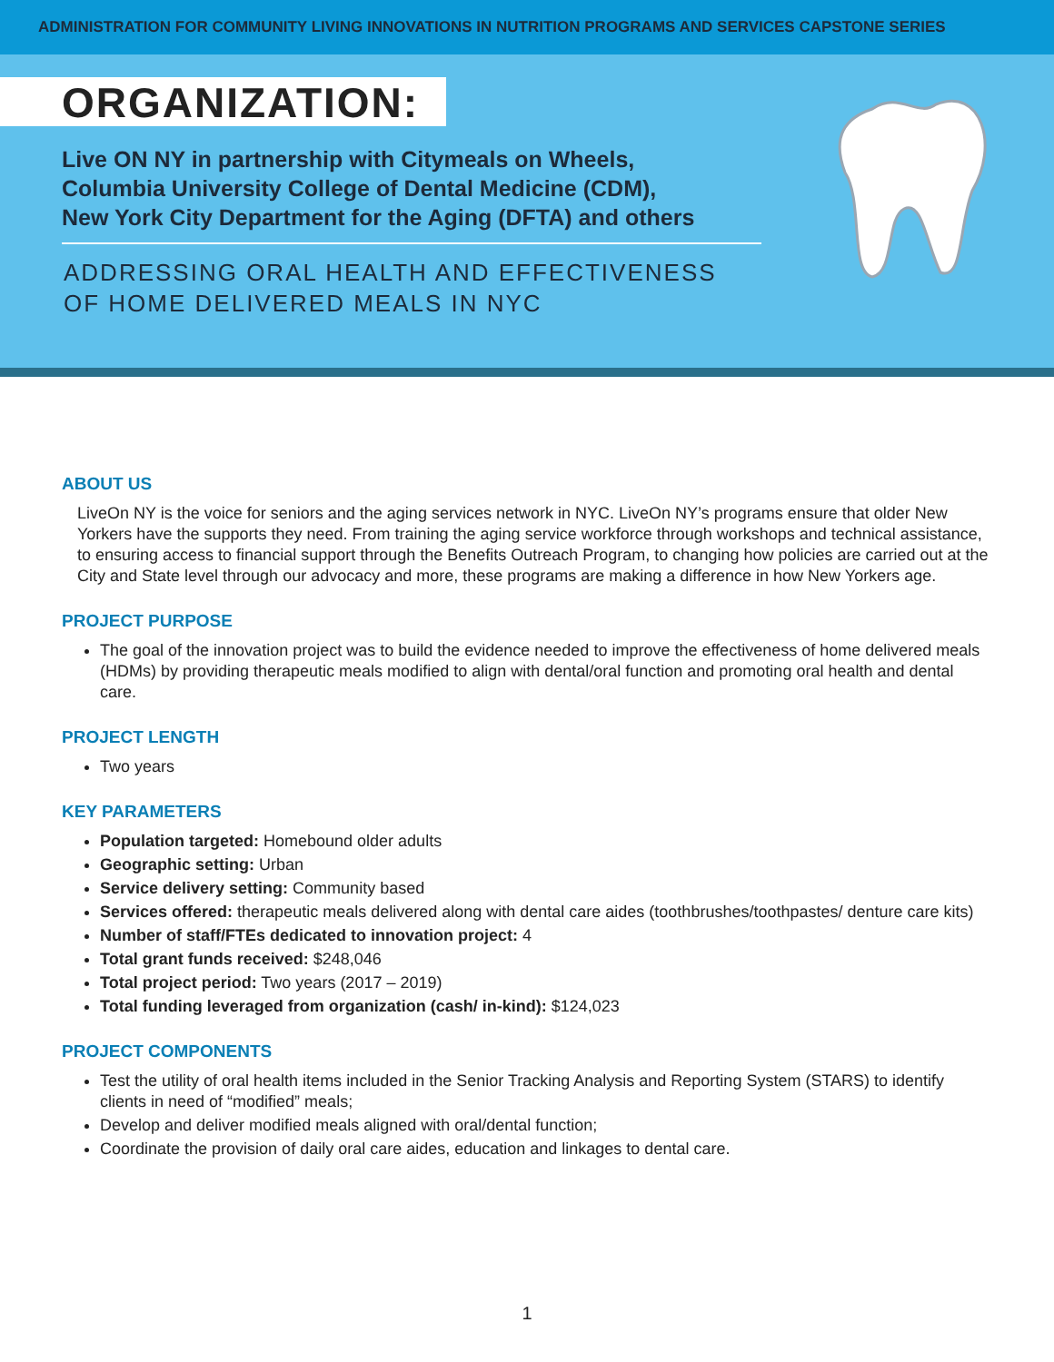ADMINISTRATION FOR COMMUNITY LIVING INNOVATIONS IN NUTRITION PROGRAMS AND SERVICES CAPSTONE SERIES
ORGANIZATION:
Live ON NY in partnership with Citymeals on Wheels,
Columbia University College of Dental Medicine (CDM),
New York City Department for the Aging (DFTA) and others
ADDRESSING ORAL HEALTH AND EFFECTIVENESS
OF HOME DELIVERED MEALS IN NYC
ABOUT US
LiveOn NY is the voice for seniors and the aging services network in NYC. LiveOn NY’s programs ensure that older New Yorkers have the supports they need. From training the aging service workforce through workshops and technical assistance, to ensuring access to financial support through the Benefits Outreach Program, to changing how policies are carried out at the City and State level through our advocacy and more, these programs are making a difference in how New Yorkers age.
PROJECT PURPOSE
The goal of the innovation project was to build the evidence needed to improve the effectiveness of home delivered meals (HDMs) by providing therapeutic meals modified to align with dental/oral function and promoting oral health and dental care.
PROJECT LENGTH
Two years
KEY PARAMETERS
Population targeted: Homebound older adults
Geographic setting: Urban
Service delivery setting: Community based
Services offered: therapeutic meals delivered along with dental care aides (toothbrushes/toothpastes/ denture care kits)
Number of staff/FTEs dedicated to innovation project: 4
Total grant funds received: $248,046
Total project period: Two years (2017 – 2019)
Total funding leveraged from organization (cash/ in-kind): $124,023
PROJECT COMPONENTS
Test the utility of oral health items included in the Senior Tracking Analysis and Reporting System (STARS) to identify clients in need of “modified” meals;
Develop and deliver modified meals aligned with oral/dental function;
Coordinate the provision of daily oral care aides, education and linkages to dental care.
1